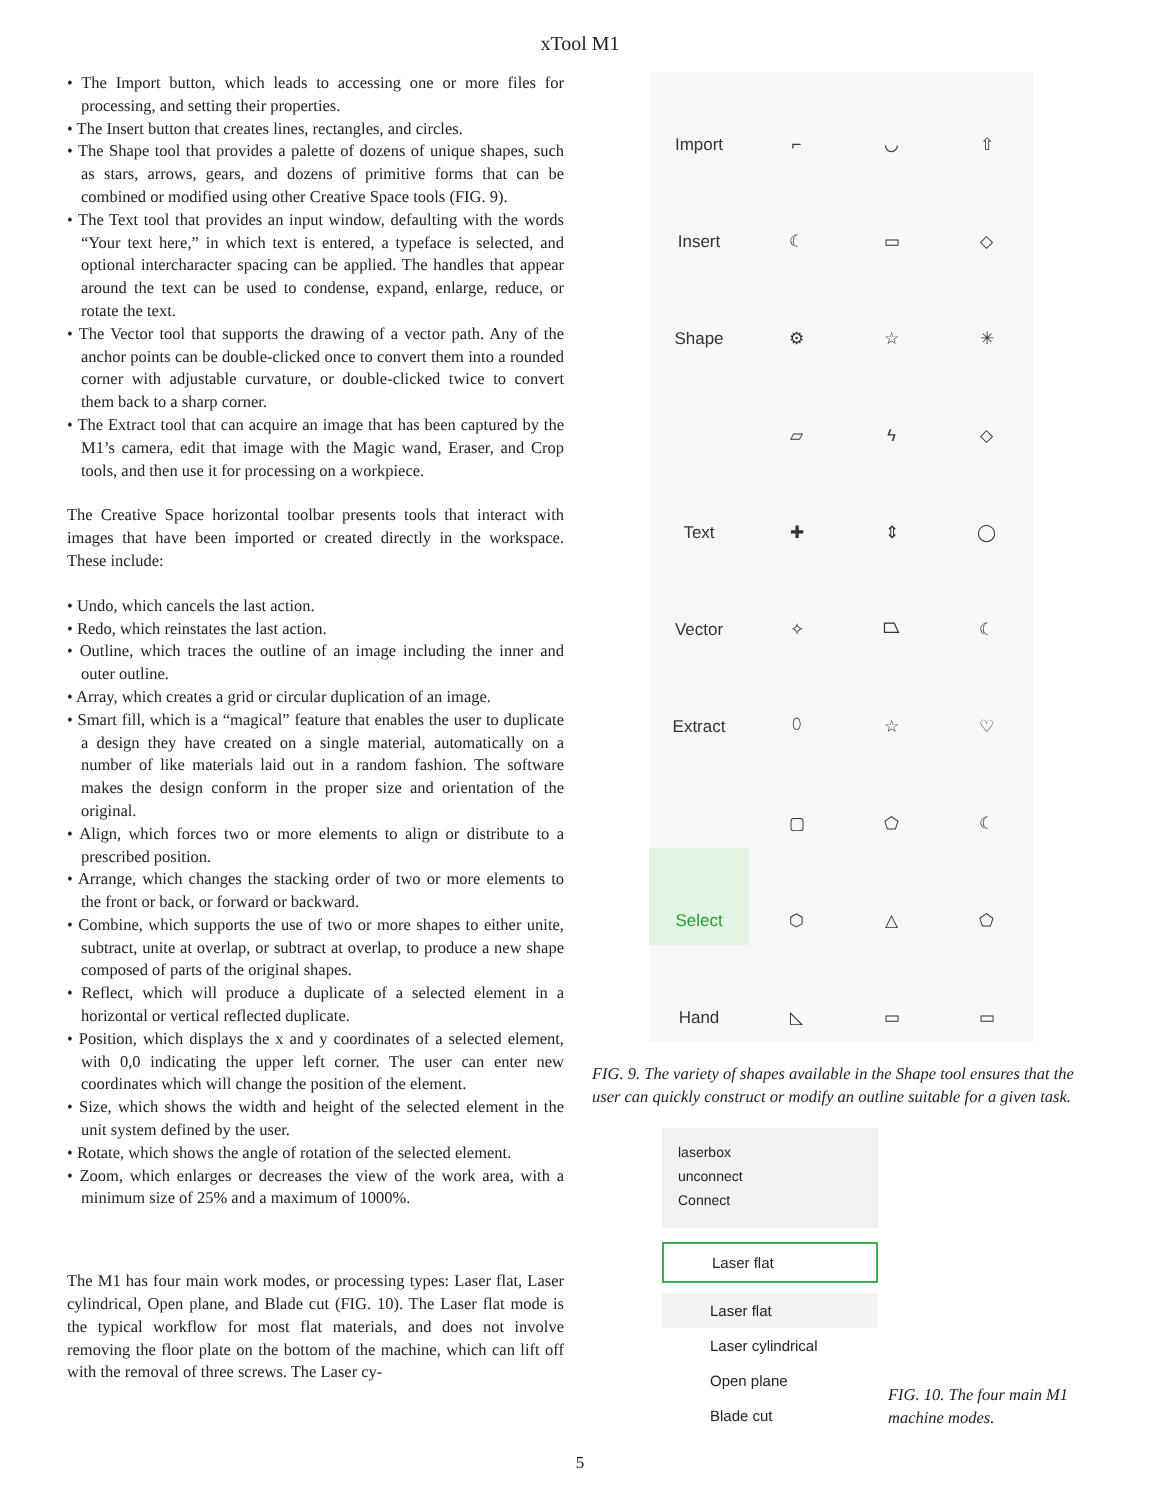xTool M1
• The Import button, which leads to accessing one or more files for processing, and setting their properties.
• The Insert button that creates lines, rectangles, and circles.
• The Shape tool that provides a palette of dozens of unique shapes, such as stars, arrows, gears, and dozens of primitive forms that can be combined or modified using other Creative Space tools (FIG. 9).
• The Text tool that provides an input window, defaulting with the words “Your text here,” in which text is entered, a typeface is selected, and optional intercharacter spacing can be applied. The handles that appear around the text can be used to condense, expand, enlarge, reduce, or rotate the text.
• The Vector tool that supports the drawing of a vector path. Any of the anchor points can be double-clicked once to convert them into a rounded corner with adjustable curvature, or double-clicked twice to convert them back to a sharp corner.
• The Extract tool that can acquire an image that has been captured by the M1’s camera, edit that image with the Magic wand, Eraser, and Crop tools, and then use it for processing on a workpiece.
The Creative Space horizontal toolbar presents tools that interact with images that have been imported or created directly in the workspace. These include:
• Undo, which cancels the last action.
• Redo, which reinstates the last action.
• Outline, which traces the outline of an image including the inner and outer outline.
• Array, which creates a grid or circular duplication of an image.
• Smart fill, which is a “magical” feature that enables the user to duplicate a design they have created on a single material, automatically on a number of like materials laid out in a random fashion. The software makes the design conform in the proper size and orientation of the original.
• Align, which forces two or more elements to align or distribute to a prescribed position.
• Arrange, which changes the stacking order of two or more elements to the front or back, or forward or backward.
• Combine, which supports the use of two or more shapes to either unite, subtract, unite at overlap, or subtract at overlap, to produce a new shape composed of parts of the original shapes.
• Reflect, which will produce a duplicate of a selected element in a horizontal or vertical reflected duplicate.
• Position, which displays the x and y coordinates of a selected element, with 0,0 indicating the upper left corner. The user can enter new coordinates which will change the position of the element.
• Size, which shows the width and height of the selected element in the unit system defined by the user.
• Rotate, which shows the angle of rotation of the selected element.
• Zoom, which enlarges or decreases the view of the work area, with a minimum size of 25% and a maximum of 1000%.
The M1 has four main work modes, or processing types: Laser flat, Laser cylindrical, Open plane, and Blade cut (FIG. 10). The Laser flat mode is the typical workflow for most flat materials, and does not involve removing the floor plate on the bottom of the machine, which can lift off with the removal of three screws. The Laser cy-
Import
⌐
◡
⇧
Insert
☾
▭
◇
Shape
⚙
☆
✳
▱
ϟ
◇
Text
✚
⇕
◯
Vector
✧
⏢
☾
Extract
⬯
☆
♡
▢
⬠
☾
Select
⬡
△
⬠
Hand
◺
▭
▭
FIG. 9. The variety of shapes available in the Shape tool ensures that the user can quickly construct or modify an outline suitable for a given task.
laserbox
unconnect
Connect
Laser flat
Laser flat
Laser cylindrical
Open plane
Blade cut
FIG. 10. The four main M1 machine modes.
5